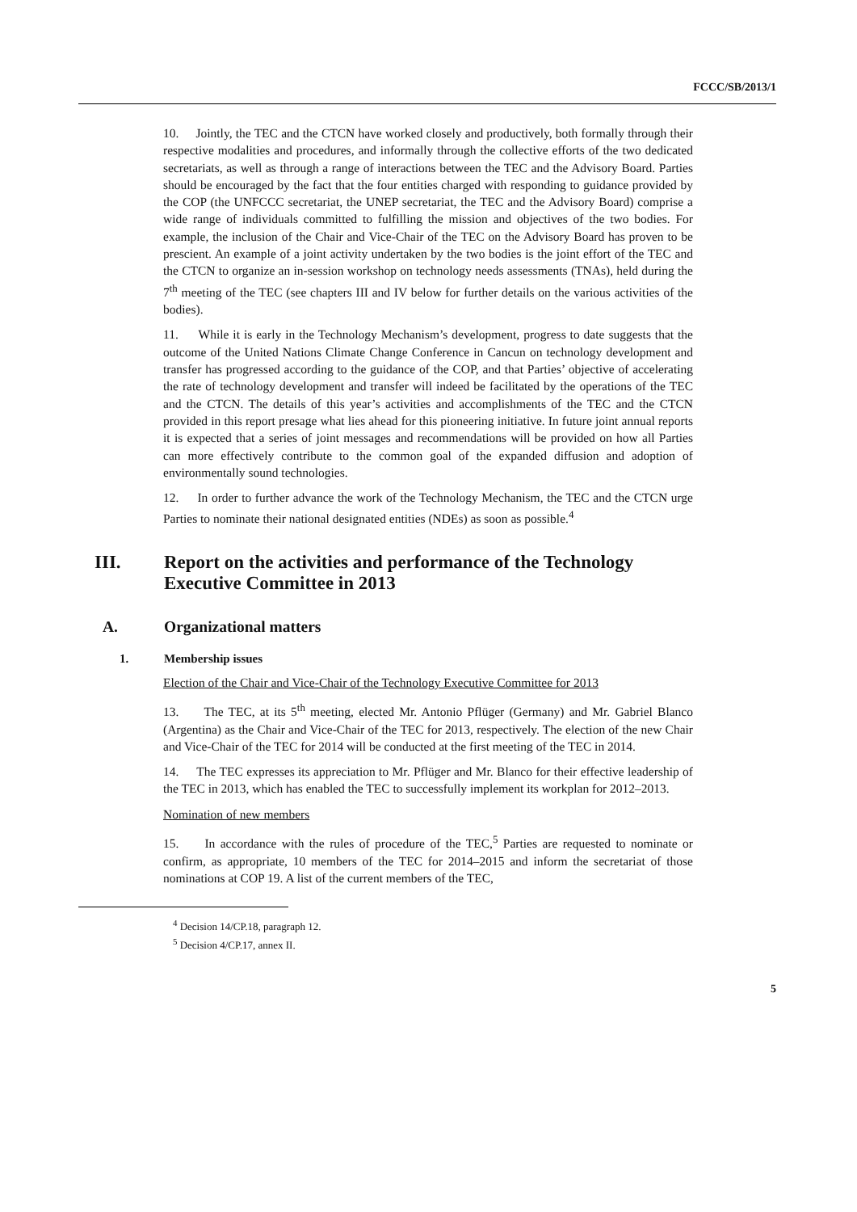FCCC/SB/2013/1
10. Jointly, the TEC and the CTCN have worked closely and productively, both formally through their respective modalities and procedures, and informally through the collective efforts of the two dedicated secretariats, as well as through a range of interactions between the TEC and the Advisory Board. Parties should be encouraged by the fact that the four entities charged with responding to guidance provided by the COP (the UNFCCC secretariat, the UNEP secretariat, the TEC and the Advisory Board) comprise a wide range of individuals committed to fulfilling the mission and objectives of the two bodies. For example, the inclusion of the Chair and Vice-Chair of the TEC on the Advisory Board has proven to be prescient. An example of a joint activity undertaken by the two bodies is the joint effort of the TEC and the CTCN to organize an in-session workshop on technology needs assessments (TNAs), held during the 7<sup>th</sup> meeting of the TEC (see chapters III and IV below for further details on the various activities of the bodies).
11. While it is early in the Technology Mechanism’s development, progress to date suggests that the outcome of the United Nations Climate Change Conference in Cancun on technology development and transfer has progressed according to the guidance of the COP, and that Parties’ objective of accelerating the rate of technology development and transfer will indeed be facilitated by the operations of the TEC and the CTCN. The details of this year’s activities and accomplishments of the TEC and the CTCN provided in this report presage what lies ahead for this pioneering initiative. In future joint annual reports it is expected that a series of joint messages and recommendations will be provided on how all Parties can more effectively contribute to the common goal of the expanded diffusion and adoption of environmentally sound technologies.
12. In order to further advance the work of the Technology Mechanism, the TEC and the CTCN urge Parties to nominate their national designated entities (NDEs) as soon as possible.<sup>4</sup>
III. Report on the activities and performance of the Technology
Executive Committee in 2013
A. Organizational matters
1. Membership issues
Election of the Chair and Vice-Chair of the Technology Executive Committee for 2013
13. The TEC, at its 5<sup>th</sup> meeting, elected Mr. Antonio Pflüger (Germany) and Mr. Gabriel Blanco (Argentina) as the Chair and Vice-Chair of the TEC for 2013, respectively. The election of the new Chair and Vice-Chair of the TEC for 2014 will be conducted at the first meeting of the TEC in 2014.
14. The TEC expresses its appreciation to Mr. Pflüger and Mr. Blanco for their effective leadership of the TEC in 2013, which has enabled the TEC to successfully implement its workplan for 2012–2013.
Nomination of new members
15. In accordance with the rules of procedure of the TEC,<sup>5</sup> Parties are requested to nominate or confirm, as appropriate, 10 members of the TEC for 2014–2015 and inform the secretariat of those nominations at COP 19. A list of the current members of the TEC,
<sup>4</sup> Decision 14/CP.18, paragraph 12.
<sup>5</sup> Decision 4/CP.17, annex II.
5